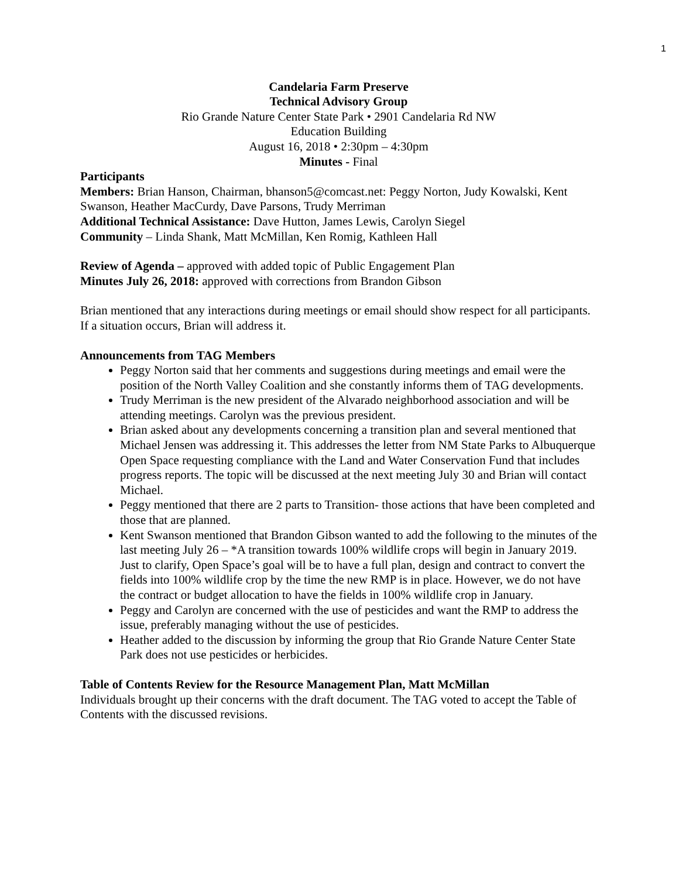1
Candelaria Farm Preserve
Technical Advisory Group
Rio Grande Nature Center State Park • 2901 Candelaria Rd NW
Education Building
August 16, 2018 • 2:30pm – 4:30pm
Minutes - Final
Participants
Members: Brian Hanson, Chairman, bhanson5@comcast.net: Peggy Norton, Judy Kowalski, Kent Swanson, Heather MacCurdy, Dave Parsons, Trudy Merriman
Additional Technical Assistance: Dave Hutton, James Lewis, Carolyn Siegel
Community – Linda Shank, Matt McMillan, Ken Romig, Kathleen Hall
Review of Agenda – approved with added topic of Public Engagement Plan
Minutes July 26, 2018: approved with corrections from Brandon Gibson
Brian mentioned that any interactions during meetings or email should show respect for all participants. If a situation occurs, Brian will address it.
Announcements from TAG Members
Peggy Norton said that her comments and suggestions during meetings and email were the position of the North Valley Coalition and she constantly informs them of TAG developments.
Trudy Merriman is the new president of the Alvarado neighborhood association and will be attending meetings. Carolyn was the previous president.
Brian asked about any developments concerning a transition plan and several mentioned that Michael Jensen was addressing it. This addresses the letter from NM State Parks to Albuquerque Open Space requesting compliance with the Land and Water Conservation Fund that includes progress reports. The topic will be discussed at the next meeting July 30 and Brian will contact Michael.
Peggy mentioned that there are 2 parts to Transition- those actions that have been completed and those that are planned.
Kent Swanson mentioned that Brandon Gibson wanted to add the following to the minutes of the last meeting July 26 – *A transition towards 100% wildlife crops will begin in January 2019. Just to clarify, Open Space’s goal will be to have a full plan, design and contract to convert the fields into 100% wildlife crop by the time the new RMP is in place. However, we do not have the contract or budget allocation to have the fields in 100% wildlife crop in January.
Peggy and Carolyn are concerned with the use of pesticides and want the RMP to address the issue, preferably managing without the use of pesticides.
Heather added to the discussion by informing the group that Rio Grande Nature Center State Park does not use pesticides or herbicides.
Table of Contents Review for the Resource Management Plan, Matt McMillan
Individuals brought up their concerns with the draft document. The TAG voted to accept the Table of Contents with the discussed revisions.